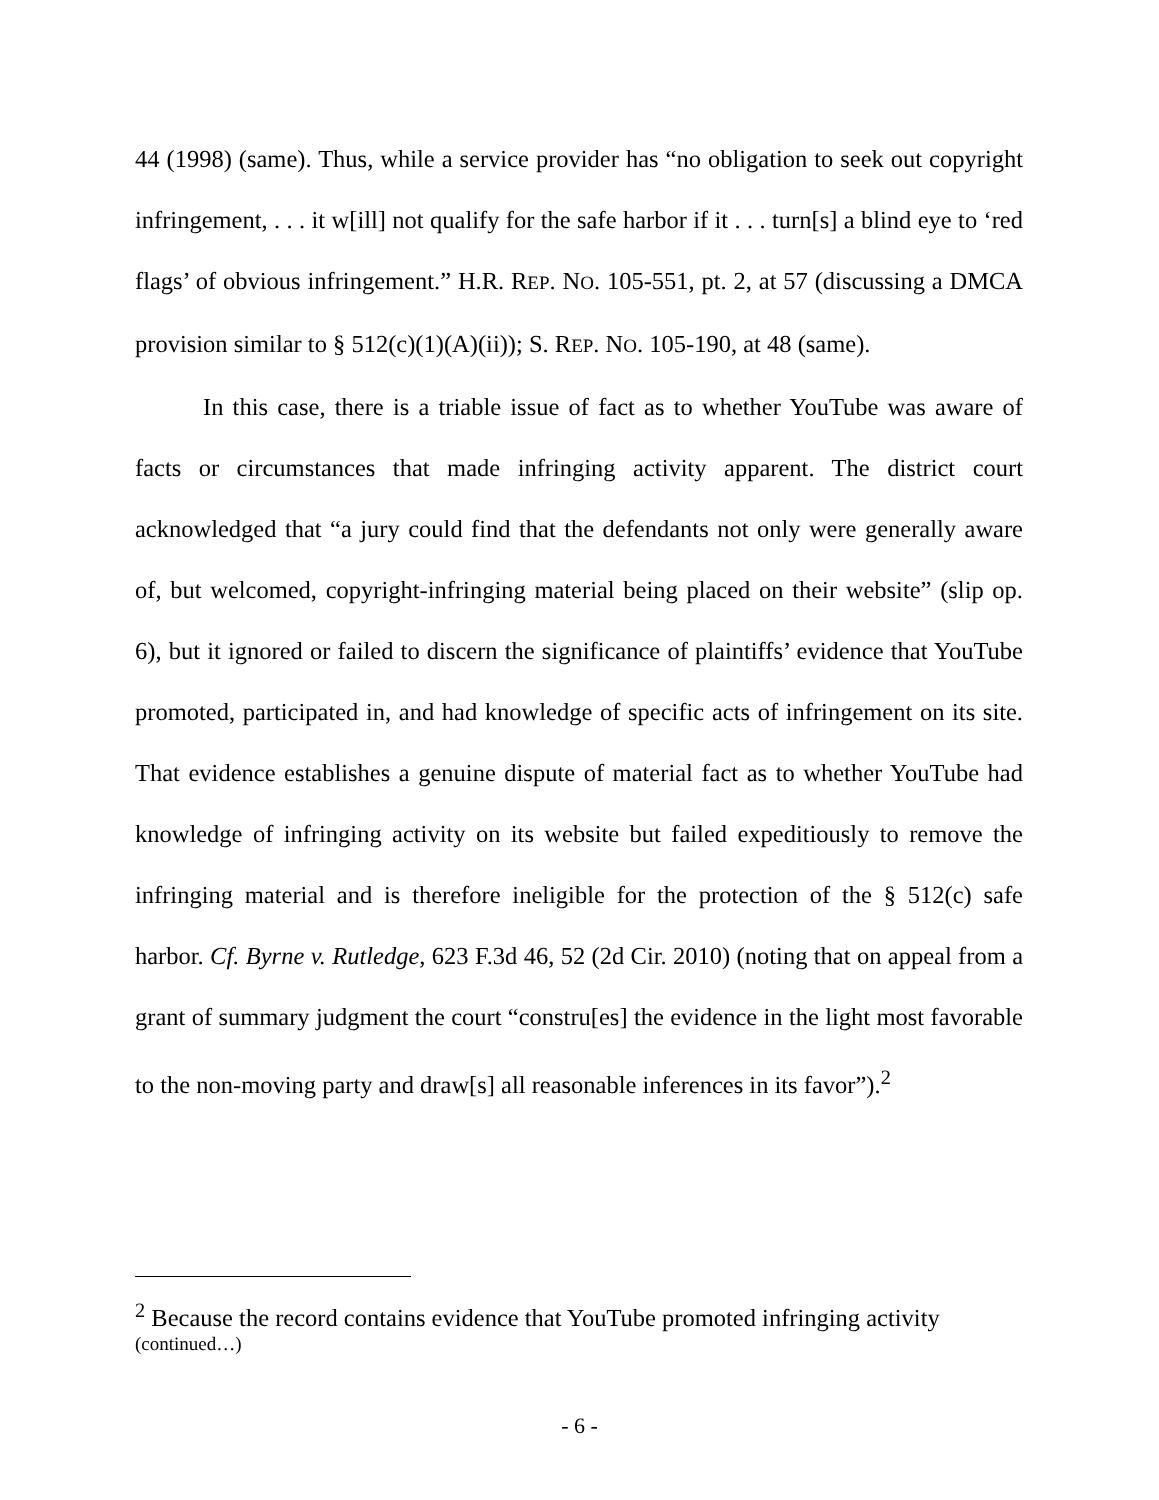44 (1998) (same). Thus, while a service provider has “no obligation to seek out copyright infringement, . . . it w[ill] not qualify for the safe harbor if it . . . turn[s] a blind eye to ‘red flags’ of obvious infringement.” H.R. REP. NO. 105-551, pt. 2, at 57 (discussing a DMCA provision similar to § 512(c)(1)(A)(ii)); S. REP. NO. 105-190, at 48 (same).
In this case, there is a triable issue of fact as to whether YouTube was aware of facts or circumstances that made infringing activity apparent. The district court acknowledged that “a jury could find that the defendants not only were generally aware of, but welcomed, copyright-infringing material being placed on their website” (slip op. 6), but it ignored or failed to discern the significance of plaintiffs’ evidence that YouTube promoted, participated in, and had knowledge of specific acts of infringement on its site. That evidence establishes a genuine dispute of material fact as to whether YouTube had knowledge of infringing activity on its website but failed expeditiously to remove the infringing material and is therefore ineligible for the protection of the § 512(c) safe harbor. Cf. Byrne v. Rutledge, 623 F.3d 46, 52 (2d Cir. 2010) (noting that on appeal from a grant of summary judgment the court “constru[es] the evidence in the light most favorable to the non-moving party and draw[s] all reasonable inferences in its favor”).<sup>2</sup>
<sup>2</sup> Because the record contains evidence that YouTube promoted infringing activity
(continued…)
- 6 -